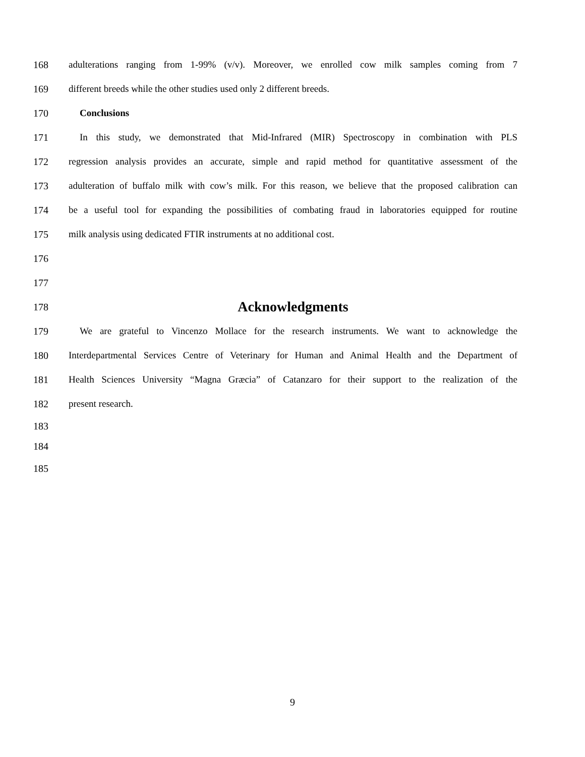168 adulterations ranging from 1-99% (v/v). Moreover, we enrolled cow milk samples coming from 7
169 different breeds while the other studies used only 2 different breeds.
170 Conclusions
171 In this study, we demonstrated that Mid-Infrared (MIR) Spectroscopy in combination with PLS
172 regression analysis provides an accurate, simple and rapid method for quantitative assessment of the
173 adulteration of buffalo milk with cow’s milk. For this reason, we believe that the proposed calibration can
174 be a useful tool for expanding the possibilities of combating fraud in laboratories equipped for routine
175 milk analysis using dedicated FTIR instruments at no additional cost.
176
177
178
Acknowledgments
179 We are grateful to Vincenzo Mollace for the research instruments. We want to acknowledge the
180 Interdepartmental Services Centre of Veterinary for Human and Animal Health and the Department of
181 Health Sciences University “Magna Græcia” of Catanzaro for their support to the realization of the
182 present research.
183
184
185
9